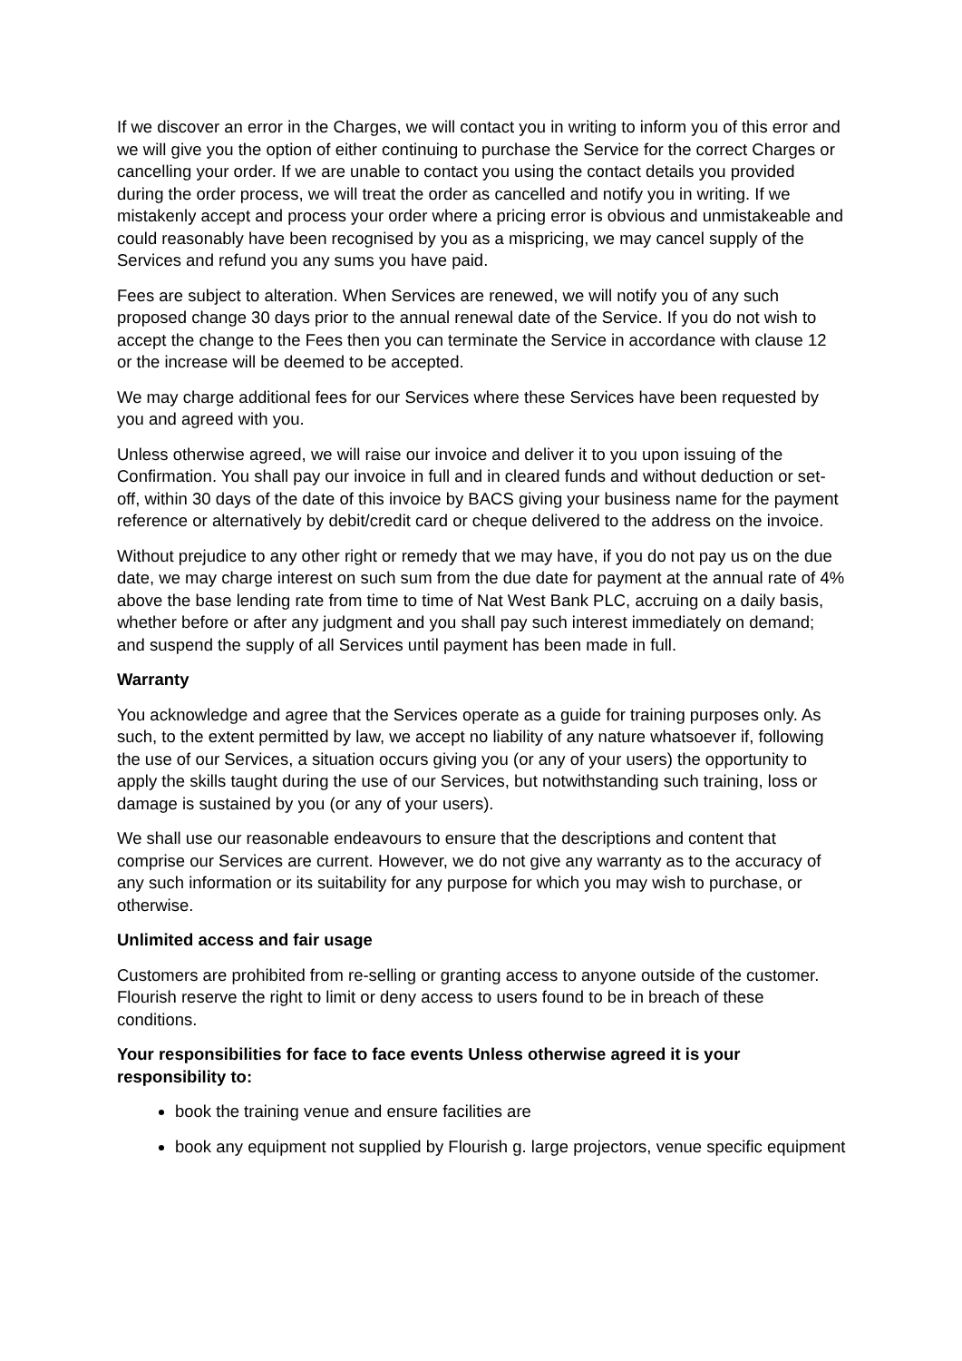If we discover an error in the Charges, we will contact you in writing to inform you of this error and we will give you the option of either continuing to purchase the Service for the correct Charges or cancelling your order. If we are unable to contact you using the contact details you provided during the order process, we will treat the order as cancelled and notify you in writing. If we mistakenly accept and process your order where a pricing error is obvious and unmistakeable and could reasonably have been recognised by you as a mispricing, we may cancel supply of the Services and refund you any sums you have paid.
Fees are subject to alteration. When Services are renewed, we will notify you of any such proposed change 30 days prior to the annual renewal date of the Service. If you do not wish to accept the change to the Fees then you can terminate the Service in accordance with clause 12 or the increase will be deemed to be accepted.
We may charge additional fees for our Services where these Services have been requested by you and agreed with you.
Unless otherwise agreed, we will raise our invoice and deliver it to you upon issuing of the Confirmation. You shall pay our invoice in full and in cleared funds and without deduction or set- off, within 30 days of the date of this invoice by BACS giving your business name for the payment reference or alternatively by debit/credit card or cheque delivered to the address on the invoice.
Without prejudice to any other right or remedy that we may have, if you do not pay us on the due date, we may charge interest on such sum from the due date for payment at the annual rate of 4% above the base lending rate from time to time of Nat West Bank PLC, accruing on a daily basis, whether before or after any judgment and you shall pay such interest immediately on demand; and suspend the supply of all Services until payment has been made in full.
Warranty
You acknowledge and agree that the Services operate as a guide for training purposes only. As such, to the extent permitted by law, we accept no liability of any nature whatsoever if, following the use of our Services, a situation occurs giving you (or any of your users) the opportunity to apply the skills taught during the use of our Services, but notwithstanding such training, loss or damage is sustained by you (or any of your users).
We shall use our reasonable endeavours to ensure that the descriptions and content that comprise our Services are current. However, we do not give any warranty as to the accuracy of any such information or its suitability for any purpose for which you may wish to purchase, or otherwise.
Unlimited access and fair usage
Customers are prohibited from re-selling or granting access to anyone outside of the customer. Flourish reserve the right to limit or deny access to users found to be in breach of these conditions.
Your responsibilities for face to face events Unless otherwise agreed it is your responsibility to:
book the training venue and ensure facilities are
book any equipment not supplied by Flourish g. large projectors, venue specific equipment